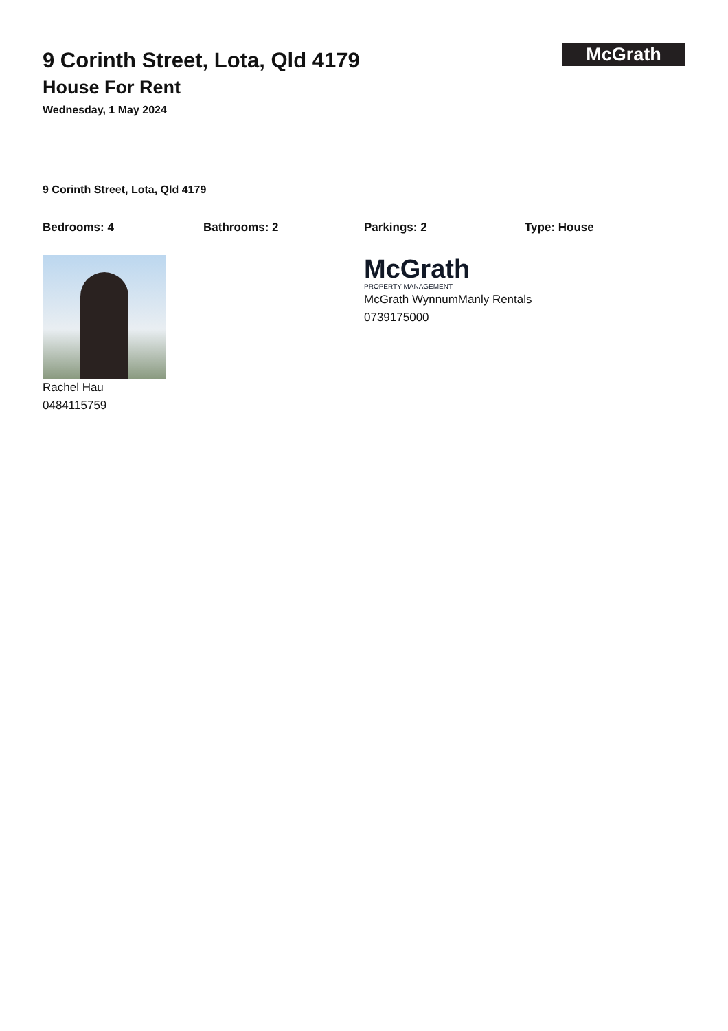McGrath
9 Corinth Street, Lota, Qld 4179
House For Rent
Wednesday, 1 May 2024
9 Corinth Street, Lota, Qld 4179
Bedrooms: 4 Bathrooms: 2 Parkings: 2 Type: House
Rachel Hau
0484115759
McGrath
PROPERTY MANAGEMENT
McGrath WynnumManly Rentals
0739175000